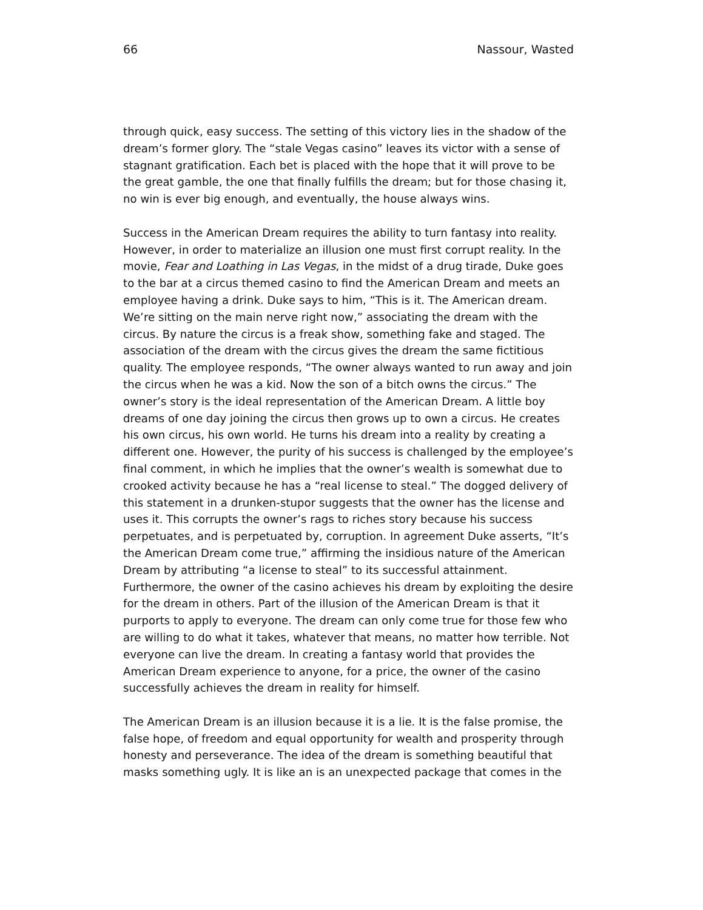66 Nassour, Wasted
through quick, easy success. The setting of this victory lies in the shadow of the dream’s former glory. The “stale Vegas casino” leaves its victor with a sense of stagnant gratification. Each bet is placed with the hope that it will prove to be the great gamble, the one that finally fulfills the dream; but for those chasing it, no win is ever big enough, and eventually, the house always wins.
Success in the American Dream requires the ability to turn fantasy into reality. However, in order to materialize an illusion one must first corrupt reality. In the movie, Fear and Loathing in Las Vegas, in the midst of a drug tirade, Duke goes to the bar at a circus themed casino to find the American Dream and meets an employee having a drink. Duke says to him, “This is it. The American dream. We’re sitting on the main nerve right now,” associating the dream with the circus. By nature the circus is a freak show, something fake and staged. The association of the dream with the circus gives the dream the same fictitious quality. The employee responds, “The owner always wanted to run away and join the circus when he was a kid. Now the son of a bitch owns the circus.” The owner’s story is the ideal representation of the American Dream. A little boy dreams of one day joining the circus then grows up to own a circus. He creates his own circus, his own world. He turns his dream into a reality by creating a different one. However, the purity of his success is challenged by the employee’s final comment, in which he implies that the owner’s wealth is somewhat due to crooked activity because he has a “real license to steal.” The dogged delivery of this statement in a drunken-stupor suggests that the owner has the license and uses it. This corrupts the owner’s rags to riches story because his success perpetuates, and is perpetuated by, corruption. In agreement Duke asserts, “It’s the American Dream come true,” affirming the insidious nature of the American Dream by attributing “a license to steal” to its successful attainment. Furthermore, the owner of the casino achieves his dream by exploiting the desire for the dream in others. Part of the illusion of the American Dream is that it purports to apply to everyone. The dream can only come true for those few who are willing to do what it takes, whatever that means, no matter how terrible. Not everyone can live the dream. In creating a fantasy world that provides the American Dream experience to anyone, for a price, the owner of the casino successfully achieves the dream in reality for himself.
The American Dream is an illusion because it is a lie. It is the false promise, the false hope, of freedom and equal opportunity for wealth and prosperity through honesty and perseverance. The idea of the dream is something beautiful that masks something ugly. It is like an is an unexpected package that comes in the